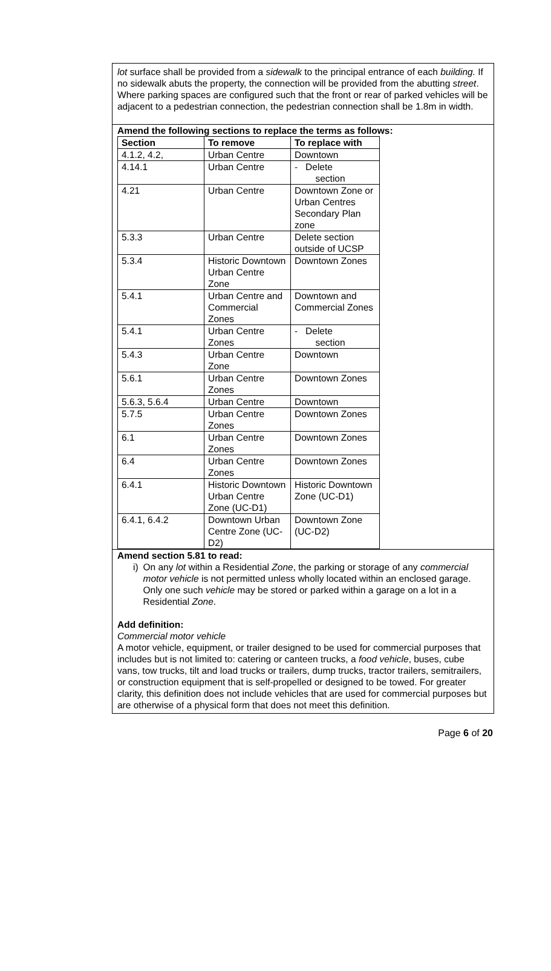lot surface shall be provided from a sidewalk to the principal entrance of each building. If no sidewalk abuts the property, the connection will be provided from the abutting street. Where parking spaces are configured such that the front or rear of parked vehicles will be adjacent to a pedestrian connection, the pedestrian connection shall be 1.8m in width.
Amend the following sections to replace the terms as follows:
| Section | To remove | To replace with |
| --- | --- | --- |
| 4.1.2, 4.2, | Urban Centre | Downtown |
| 4.14.1 | Urban Centre | - Delete section |
| 4.21 | Urban Centre | Downtown Zone or Urban Centres Secondary Plan zone |
| 5.3.3 | Urban Centre | Delete section outside of UCSP |
| 5.3.4 | Historic Downtown Urban Centre Zone | Downtown Zones |
| 5.4.1 | Urban Centre and Commercial Zones | Downtown and Commercial Zones |
| 5.4.1 | Urban Centre Zones | - Delete section |
| 5.4.3 | Urban Centre Zone | Downtown |
| 5.6.1 | Urban Centre Zones | Downtown Zones |
| 5.6.3, 5.6.4 | Urban Centre | Downtown |
| 5.7.5 | Urban Centre Zones | Downtown Zones |
| 6.1 | Urban Centre Zones | Downtown Zones |
| 6.4 | Urban Centre Zones | Downtown Zones |
| 6.4.1 | Historic Downtown Urban Centre Zone (UC-D1) | Historic Downtown Zone (UC-D1) |
| 6.4.1, 6.4.2 | Downtown Urban Centre Zone (UC-D2) | Downtown Zone (UC-D2) |
Amend section 5.81 to read:
i) On any lot within a Residential Zone, the parking or storage of any commercial motor vehicle is not permitted unless wholly located within an enclosed garage. Only one such vehicle may be stored or parked within a garage on a lot in a Residential Zone.
Add definition:
Commercial motor vehicle
A motor vehicle, equipment, or trailer designed to be used for commercial purposes that includes but is not limited to: catering or canteen trucks, a food vehicle, buses, cube vans, tow trucks, tilt and load trucks or trailers, dump trucks, tractor trailers, semitrailers, or construction equipment that is self-propelled or designed to be towed. For greater clarity, this definition does not include vehicles that are used for commercial purposes but are otherwise of a physical form that does not meet this definition.
Page 6 of 20